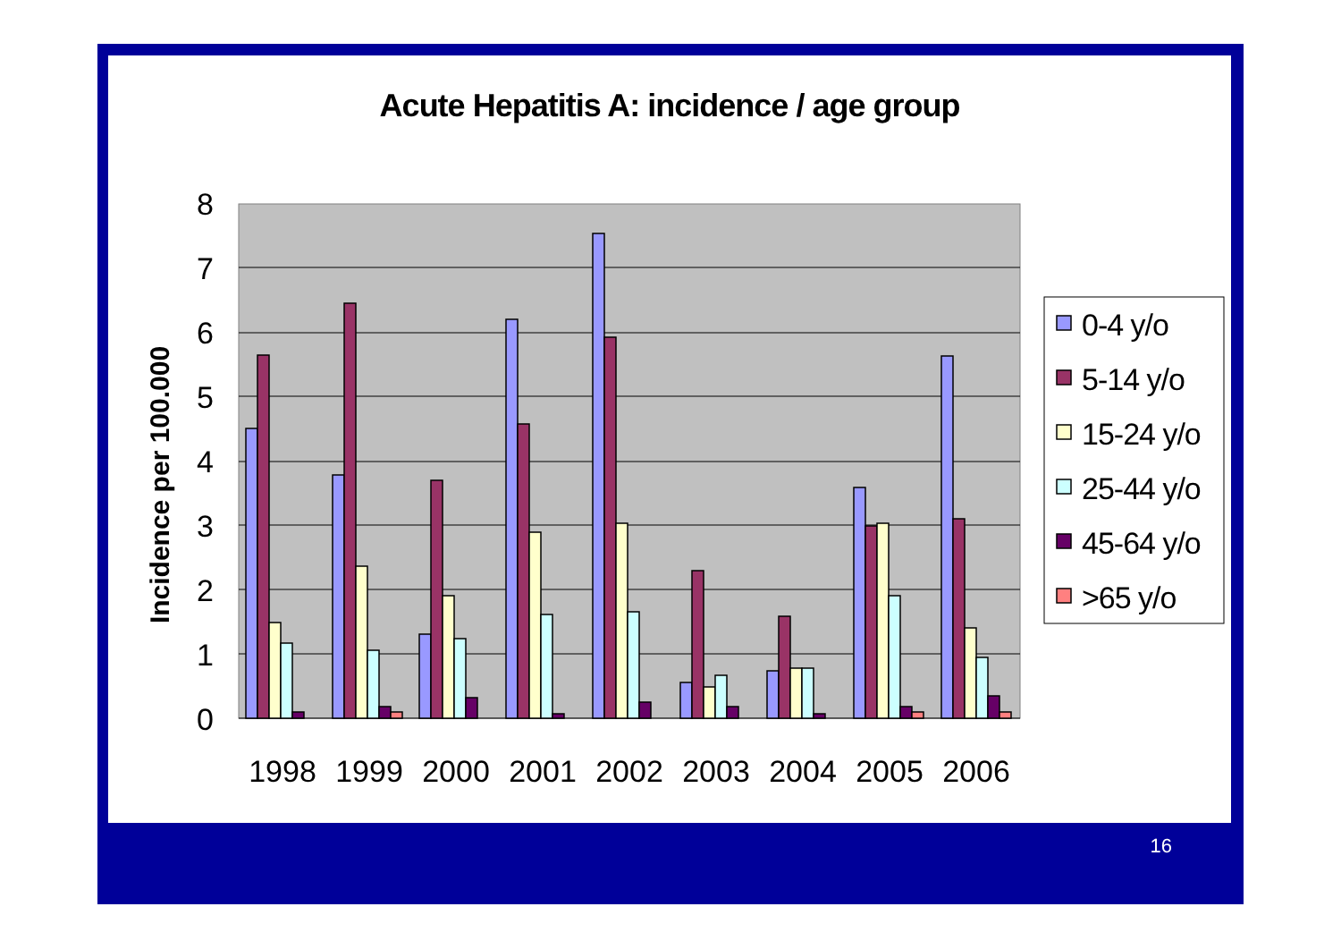Acute Hepatitis A: incidence / age group
8
7
6
5
4
3
2
1
0
Incidence per 100.000
1998
1999
2000
2001
2002
2003
2004
2005
2006
0-4 y/o
5-14 y/o
15-24 y/o
25-44 y/o
45-64 y/o
>65 y/o
16